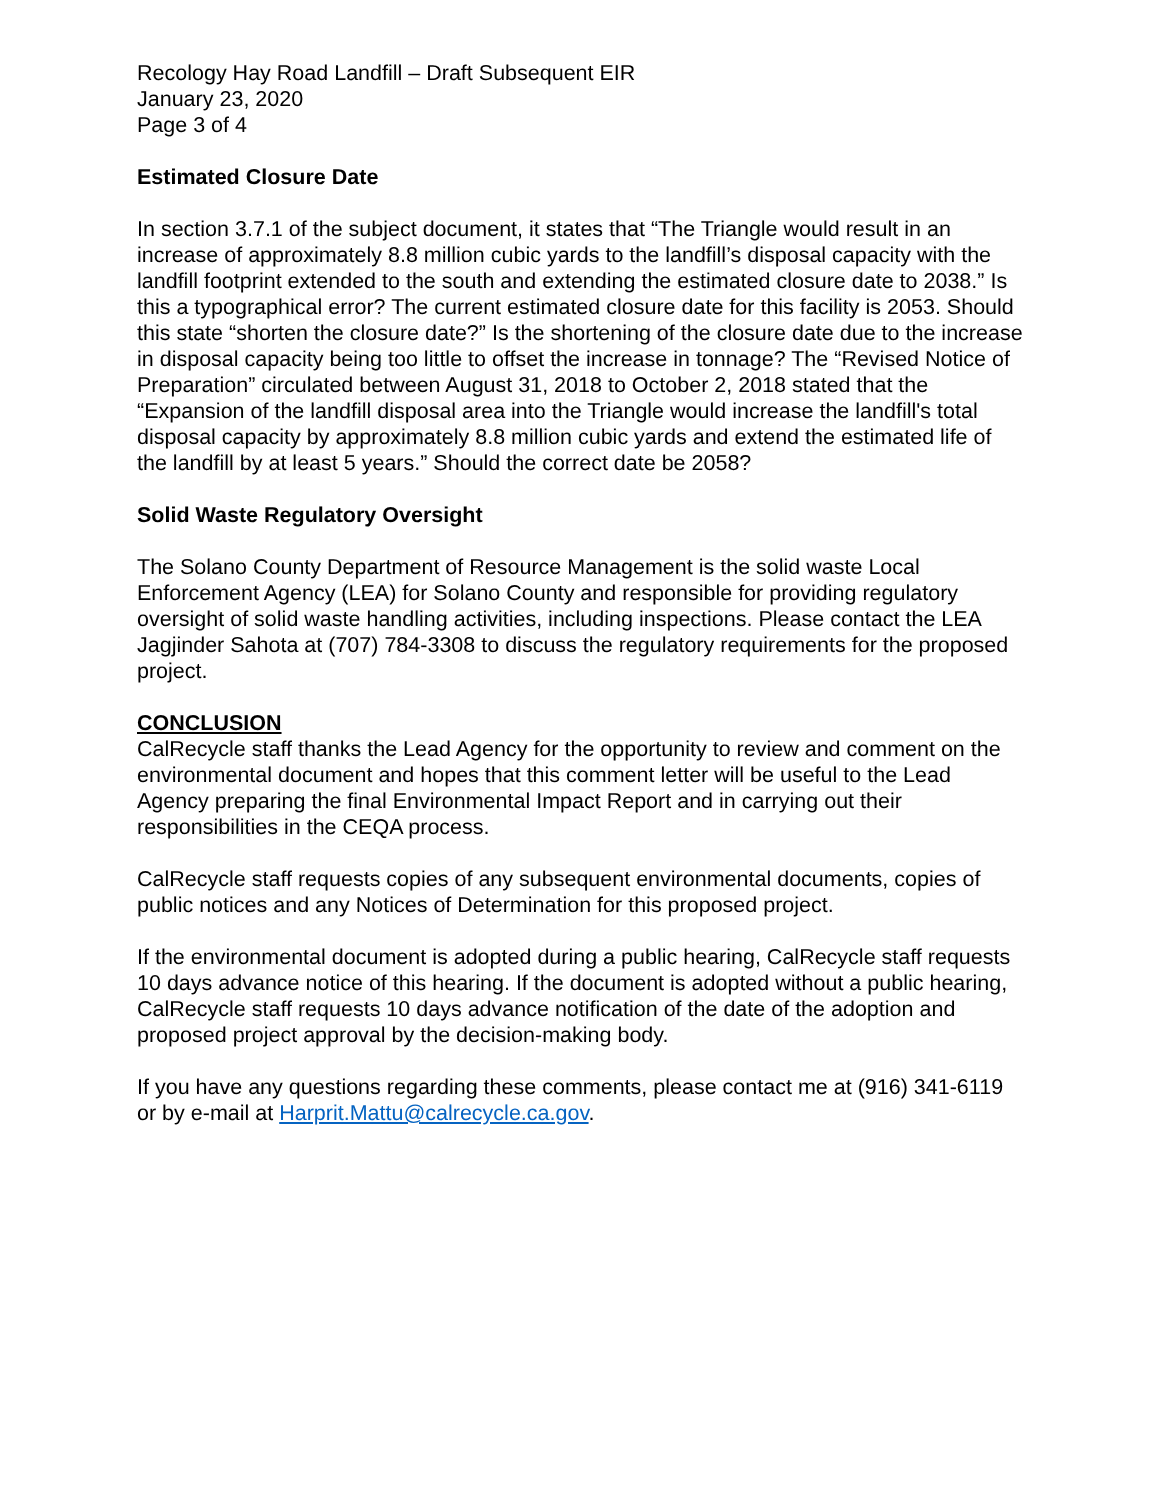Recology Hay Road Landfill – Draft Subsequent EIR
January 23, 2020
Page 3 of 4
Estimated Closure Date
In section 3.7.1 of the subject document, it states that “The Triangle would result in an increase of approximately 8.8 million cubic yards to the landfill’s disposal capacity with the landfill footprint extended to the south and extending the estimated closure date to 2038.” Is this a typographical error? The current estimated closure date for this facility is 2053. Should this state “shorten the closure date?” Is the shortening of the closure date due to the increase in disposal capacity being too little to offset the increase in tonnage? The “Revised Notice of Preparation” circulated between August 31, 2018 to October 2, 2018 stated that the “Expansion of the landfill disposal area into the Triangle would increase the landfill's total disposal capacity by approximately 8.8 million cubic yards and extend the estimated life of the landfill by at least 5 years.” Should the correct date be 2058?
Solid Waste Regulatory Oversight
The Solano County Department of Resource Management is the solid waste Local Enforcement Agency (LEA) for Solano County and responsible for providing regulatory oversight of solid waste handling activities, including inspections. Please contact the LEA Jagjinder Sahota at (707) 784-3308 to discuss the regulatory requirements for the proposed project.
CONCLUSION
CalRecycle staff thanks the Lead Agency for the opportunity to review and comment on the environmental document and hopes that this comment letter will be useful to the Lead Agency preparing the final Environmental Impact Report and in carrying out their responsibilities in the CEQA process.
CalRecycle staff requests copies of any subsequent environmental documents, copies of public notices and any Notices of Determination for this proposed project.
If the environmental document is adopted during a public hearing, CalRecycle staff requests 10 days advance notice of this hearing. If the document is adopted without a public hearing, CalRecycle staff requests 10 days advance notification of the date of the adoption and proposed project approval by the decision-making body.
If you have any questions regarding these comments, please contact me at (916) 341-6119 or by e-mail at Harprit.Mattu@calrecycle.ca.gov.